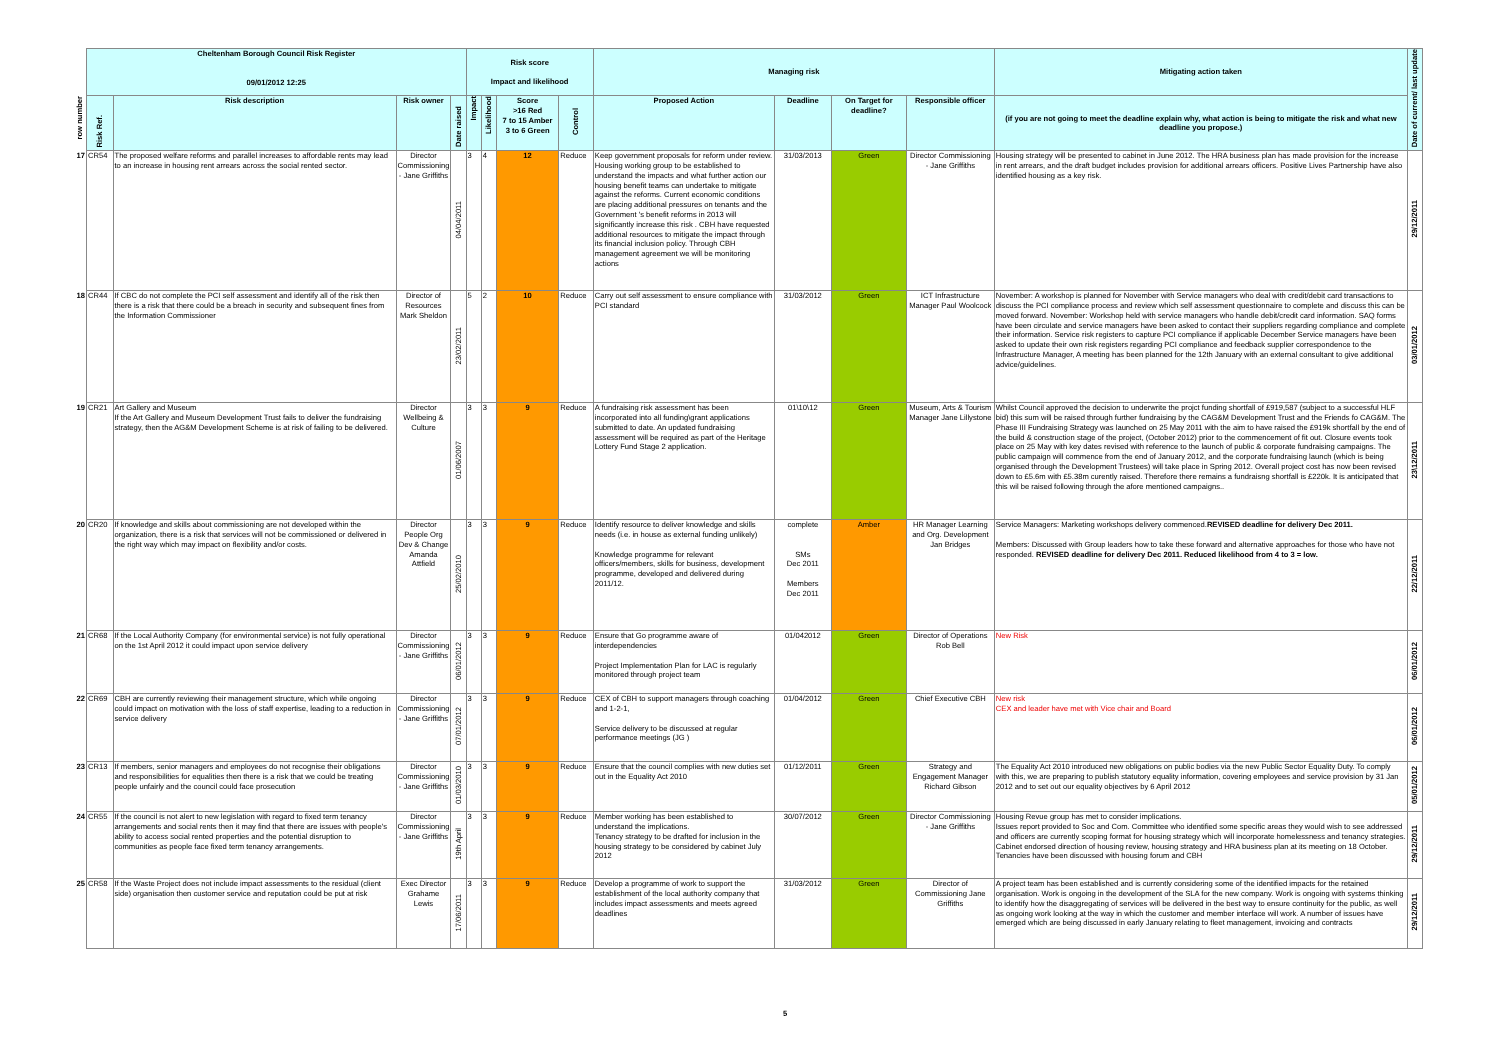| | Cheltenham Borough Council Risk Register 09/01/2012 12:25 | | | | Risk score Impact and likelihood | | | | Managing risk | | | | Mitigating action taken | Date of current/ last update |
| row number | Risk Ref. | Risk description | Risk owner | Date raised | Impact | Likelihood | Score >16 Red 7 to 15 Amber 3 to 6 Green | Control | Proposed Action | Deadline | On Target for deadline? | Responsible officer | (if you are not going to meet the deadline explain why, what action is being to mitigate the risk and what new deadline you propose.) | |
| 17 | CR54 | The proposed welfare reforms and parallel increases to affordable rents may lead to an increase in housing rent arrears across the social rented sector. | Director Commissioning - Jane Griffiths | 04/04/2011 | 3 | 4 | 12 | Reduce | Keep government proposals for reform under review. Housing working group to be established to understand the impacts and what further action our housing benefit teams can undertake to mitigate against the reforms. Current economic conditions are placing additional pressures on tenants and the Government 's benefit reforms in 2013 will significantly increase this risk . CBH have requested additional resources to mitigate the impact through its financial inclusion policy. Through CBH management agreement we will be monitoring actions | 31/03/2013 | Green | Director Commissioning - Jane Griffiths | Housing strategy will be presented to cabinet in June 2012. The HRA business plan has made provision for the increase in rent arrears, and the draft budget includes provision for additional arrears officers. Positive Lives Partnership have also identified housing as a key risk. | 29/12/2011 |
| 18 | CR44 | If CBC do not complete the PCI self assessment and identify all of the risk then there is a risk that there could be a breach in security and subsequent fines from the Information Commissioner | Director of Resources Mark Sheldon | 23/02/2011 | 5 | 2 | 10 | Reduce | Carry out self assessment to ensure compliance with PCI standard | 31/03/2012 | Green | ICT Infrastructure Manager Paul Woolcock | November: A workshop is planned for November with Service managers who deal with credit/debit card transactions to discuss the PCI compliance process and review which self assessment questionnaire to complete and discuss this can be moved forward. November: Workshop held with service managers who handle debit/credit card information. SAQ forms have been circulate and service managers have been asked to contact their suppliers regarding compliance and complete their information. Service risk registers to capture PCI compliance if applicable December Service managers have been asked to update their own risk registers regarding PCI compliance and feedback supplier correspondence to the Infrastructure Manager, A meeting has been planned for the 12th January with an external consultant to give additional advice/guidelines. | 03/01/2012 |
| 19 | CR21 | Art Gallery and Museum If the Art Gallery and Museum Development Trust fails to deliver the fundraising strategy, then the AG&M Development Scheme is at risk of failing to be delivered. | Director Wellbeing & Culture | 01/06/2007 | 3 | 3 | 9 | Reduce | A fundraising risk assessment has been incorporated into all funding\grant applications submitted to date. An updated fundraising assessment will be required as part of the Heritage Lottery Fund Stage 2 application. | 01\10\12 | Green | Museum, Arts & Tourism Manager Jane Lillystone | Whilst Council approved the decision to underwrite the projct funding shortfall of £919,587 (subject to a successful HLF bid) this sum will be raised through further fundraising by the CAG&M Development Trust and the Friends fo CAG&M. The Phase III Fundraising Strategy was launched on 25 May 2011 with the aim to have raised the £919k shortfall by the end of the build & construction stage of the project, (October 2012) prior to the commencement of fit out. Closure events took place on 25 May with key dates revised with reference to the launch of public & corporate fundraising campaigns. The public campaign will commence from the end of January 2012, and the corporate fundraising launch (which is being organised through the Development Trustees) will take place in Spring 2012. Overall project cost has now been revised down to £5.6m with £5.38m curently raised. Therefore there remains a fundraisng shortfall is £220k. It is anticipated that this wil be raised following through the afore mentioned campaigns.. | 23\12/2011 |
| 20 | CR20 | If knowledge and skills about commissioning are not developed within the organization, there is a risk that services will not be commissioned or delivered in the right way which may impact on flexibility and/or costs. | Director People Org Dev & Change Amanda Attfield | 25/02/2010 | 3 | 3 | 9 | Reduce | Identify resource to deliver knowledge and skills needs (i.e. in house as external funding unlikely) Knowledge programme for relevant officers/members, skills for business, development programme, developed and delivered during 2011/12. | complete SMs Dec 2011 Members Dec 2011 | Amber | HR Manager Learning and Org. Development Jan Bridges | Service Managers: Marketing workshops delivery commenced. REVISED deadline for delivery Dec 2011. Members: Discussed with Group leaders how to take these forward and alternative approaches for those who have not responded. REVISED deadline for delivery Dec 2011. Reduced likelihood from 4 to 3 = low. | 22/12/2011 |
| 21 | CR68 | If the Local Authority Company (for environmental service) is not fully operational on the 1st April 2012 it could impact upon service delivery | Director Commissioning - Jane Griffiths | 06/01/2012 | 3 | 3 | 9 | Reduce | Ensure that Go programme aware of interdependencies Project Implementation Plan for LAC is regularly monitored through project team | 01/042012 | Green | Director of Operations Rob Bell | New Risk | 06/01/2012 |
| 22 | CR69 | CBH are currently reviewing their management structure, which while ongoing could impact on motivation with the loss of staff expertise, leading to a reduction in service delivery | Director Commissioning - Jane Griffiths | 07/01/2012 | 3 | 3 | 9 | Reduce | CEX of CBH to support managers through coaching and 1-2-1, Service delivery to be discussed at regular performance meetings (JG ) | 01/04/2012 | Green | Chief Executive CBH | New risk CEX and leader have met with Vice chair and Board | 06/01/2012 |
| 23 | CR13 | If members, senior managers and employees do not recognise their obligations and responsibilities for equalities then there is a risk that we could be treating people unfairly and the council could face prosecution | Director Commissioning - Jane Griffiths | 01/03/2010 | 3 | 3 | 9 | Reduce | Ensure that the council complies with new duties set out in the Equality Act 2010 | 01/12/2011 | Green | Strategy and Engagement Manager Richard Gibson | The Equality Act 2010 introduced new obligations on public bodies via the new Public Sector Equality Duty. To comply with this, we are preparing to publish statutory equality information, covering employees and service provision by 31 Jan 2012 and to set out our equality objectives by 6 April 2012 | 05/01/2012 |
| 24 | CR55 | If the council is not alert to new legislation with regard to fixed term tenancy arrangements and social rents then it may find that there are issues with people's ability to access social rented properties and the potential disruption to communities as people face fixed term tenancy arrangements. | Director Commissioning - Jane Griffiths | 19th April | 3 | 3 | 9 | Reduce | Member working has been established to understand the implications. Tenancy strategy to be drafted for inclusion in the housing strategy to be considered by cabinet July 2012 | 30/07/2012 | Green | Director Commissioning - Jane Griffiths | Housing Revue group has met to consider implications. Issues report provided to Soc and Com. Committee who identified some specific areas they would wish to see addressed and officers are currently scoping format for housing strategy which will incorporate homelessness and tenancy strategies. Cabinet endorsed direction of housing review, housing strategy and HRA business plan at its meeting on 18 October. Tenancies have been discussed with housing forum and CBH | 29/12/2011 |
| 25 | CR58 | If the Waste Project does not include impact assessments to the residual (client side) organisation then customer service and reputation could be put at risk | Exec Director Grahame Lewis | 17/06/2011 | 3 | 3 | 9 | Reduce | Develop a programme of work to support the establishment of the local authority company that includes impact assessments and meets agreed deadlines | 31/03/2012 | Green | Director of Commissioning Jane Griffiths | A project team has been established and is currently considering some of the identified impacts for the retained organisation. Work is ongoing in the development of the SLA for the new company. Work is ongoing with systems thinking to identify how the disaggregating of services will be delivered in the best way to ensure continuity for the public, as well as ongoing work looking at the way in which the customer and member interface will work. A number of issues have emerged which are being discussed in early January relating to fleet management, invoicing and contracts | 29/12/2011 |
5